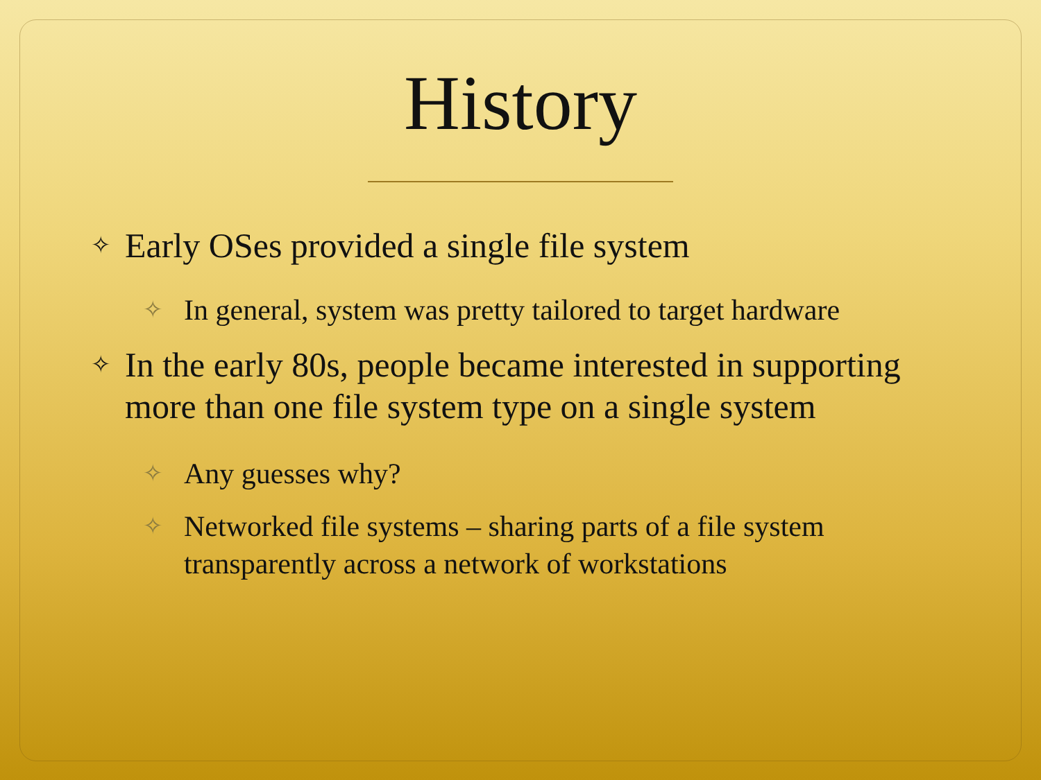History
✧ Early OSes provided a single file system
✧ In general, system was pretty tailored to target hardware
✧ In the early 80s, people became interested in supporting more than one file system type on a single system
✧ Any guesses why?
✧ Networked file systems – sharing parts of a file system transparently across a network of workstations